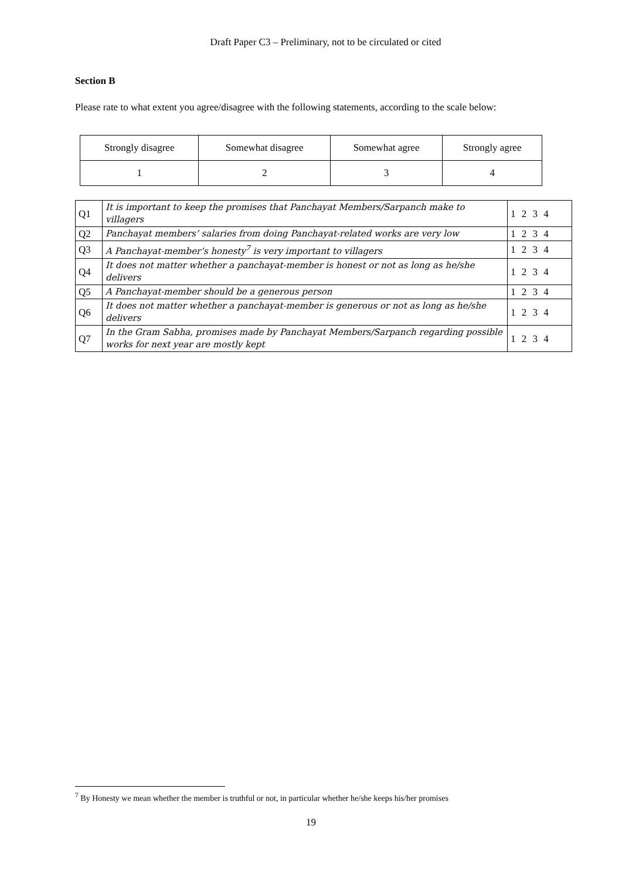Draft Paper C3 – Preliminary, not to be circulated or cited
Section B
Please rate to what extent you agree/disagree with the following statements, according to the scale below:
| Strongly disagree | Somewhat disagree | Somewhat agree | Strongly agree |
| 1 | 2 | 3 | 4 |
| Q1 | It is important to keep the promises that Panchayat Members/Sarpanch make to villagers | 1 2 3 4 |
| Q2 | Panchayat members’ salaries from doing Panchayat-related works are very low | 1 2 3 4 |
| Q3 | A Panchayat-member’s honesty<sup>7</sup> is very important to villagers | 1 2 3 4 |
| Q4 | It does not matter whether a panchayat-member is honest or not as long as he/she delivers | 1 2 3 4 |
| Q5 | A Panchayat-member should be a generous person | 1 2 3 4 |
| Q6 | It does not matter whether a panchayat-member is generous or not as long as he/she delivers | 1 2 3 4 |
| Q7 | In the Gram Sabha, promises made by Panchayat Members/Sarpanch regarding possible works for next year are mostly kept | 1 2 3 4 |
<sup>7</sup> By Honesty we mean whether the member is truthful or not, in particular whether he/she keeps his/her promises
19